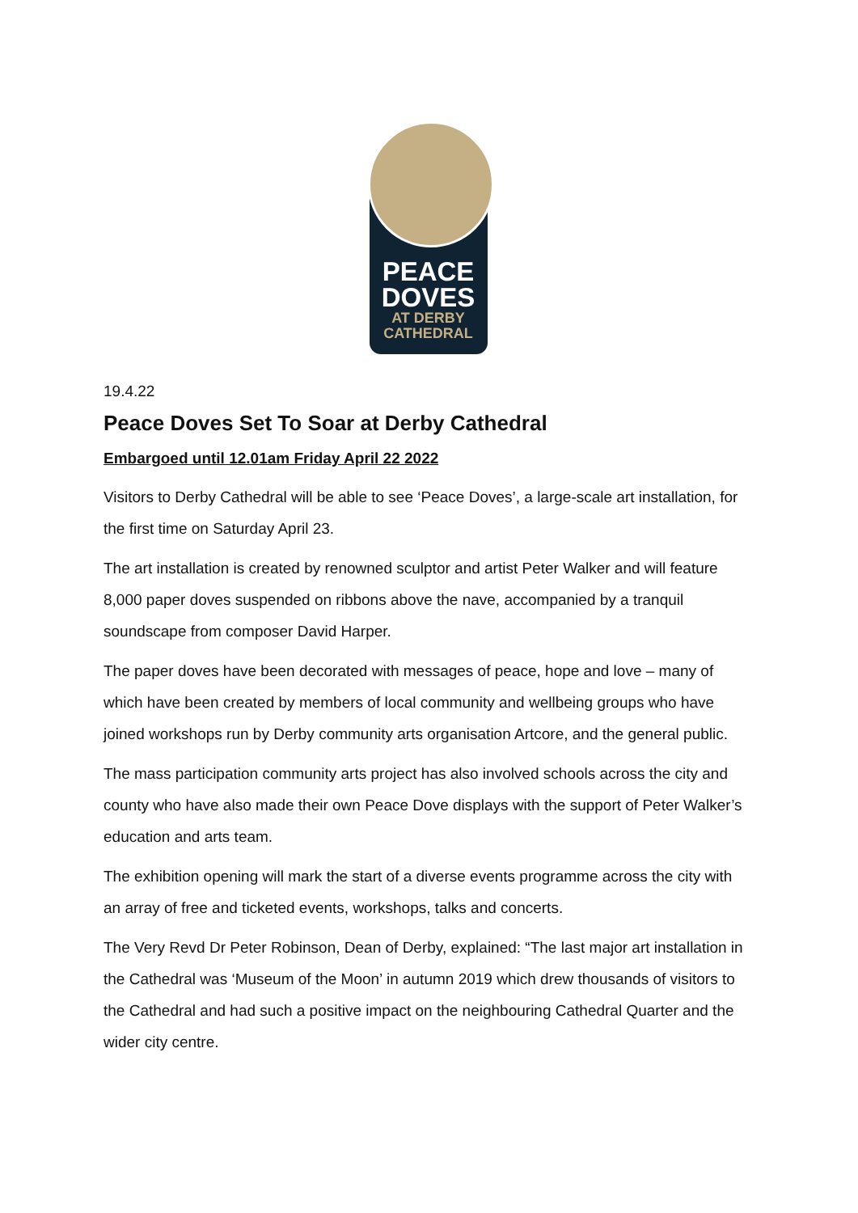PEACE
DOVES
AT DERBY
CATHEDRAL
19.4.22
Peace Doves Set To Soar at Derby Cathedral
Embargoed until 12.01am Friday April 22 2022
Visitors to Derby Cathedral will be able to see ‘Peace Doves’, a large-scale art installation, for the first time on Saturday April 23.
The art installation is created by renowned sculptor and artist Peter Walker and will feature 8,000 paper doves suspended on ribbons above the nave, accompanied by a tranquil soundscape from composer David Harper.
The paper doves have been decorated with messages of peace, hope and love – many of which have been created by members of local community and wellbeing groups who have joined workshops run by Derby community arts organisation Artcore, and the general public.
The mass participation community arts project has also involved schools across the city and county who have also made their own Peace Dove displays with the support of Peter Walker’s education and arts team.
The exhibition opening will mark the start of a diverse events programme across the city with an array of free and ticketed events, workshops, talks and concerts.
The Very Revd Dr Peter Robinson, Dean of Derby, explained: “The last major art installation in the Cathedral was ‘Museum of the Moon’ in autumn 2019 which drew thousands of visitors to the Cathedral and had such a positive impact on the neighbouring Cathedral Quarter and the wider city centre.